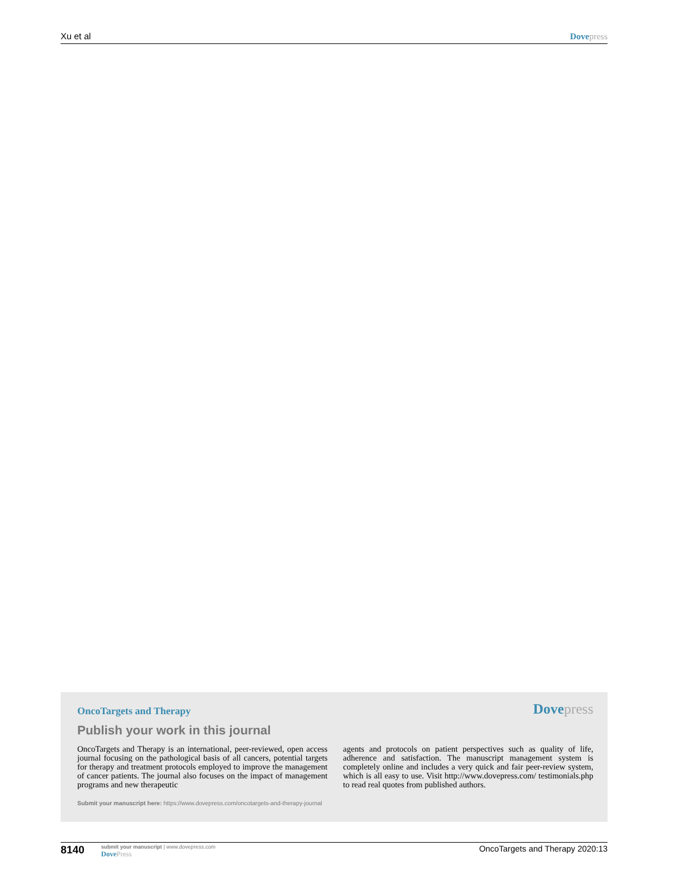Xu et al Dove press
OncoTargets and Therapy Dove press
Publish your work in this journal
OncoTargets and Therapy is an international, peer-reviewed, open access journal focusing on the pathological basis of all cancers, potential targets for therapy and treatment protocols employed to improve the management of cancer patients. The journal also focuses on the impact of management programs and new therapeutic
agents and protocols on patient perspectives such as quality of life, adherence and satisfaction. The manuscript management system is completely online and includes a very quick and fair peer-review system, which is all easy to use. Visit http://www.dovepress.com/ testimonials.php to read real quotes from published authors.
Submit your manuscript here: https://www.dovepress.com/oncotargets-and-therapy-journal
8140 submit your manuscript | www.dovepress.com
Dove Press OncoTargets and Therapy 2020:13